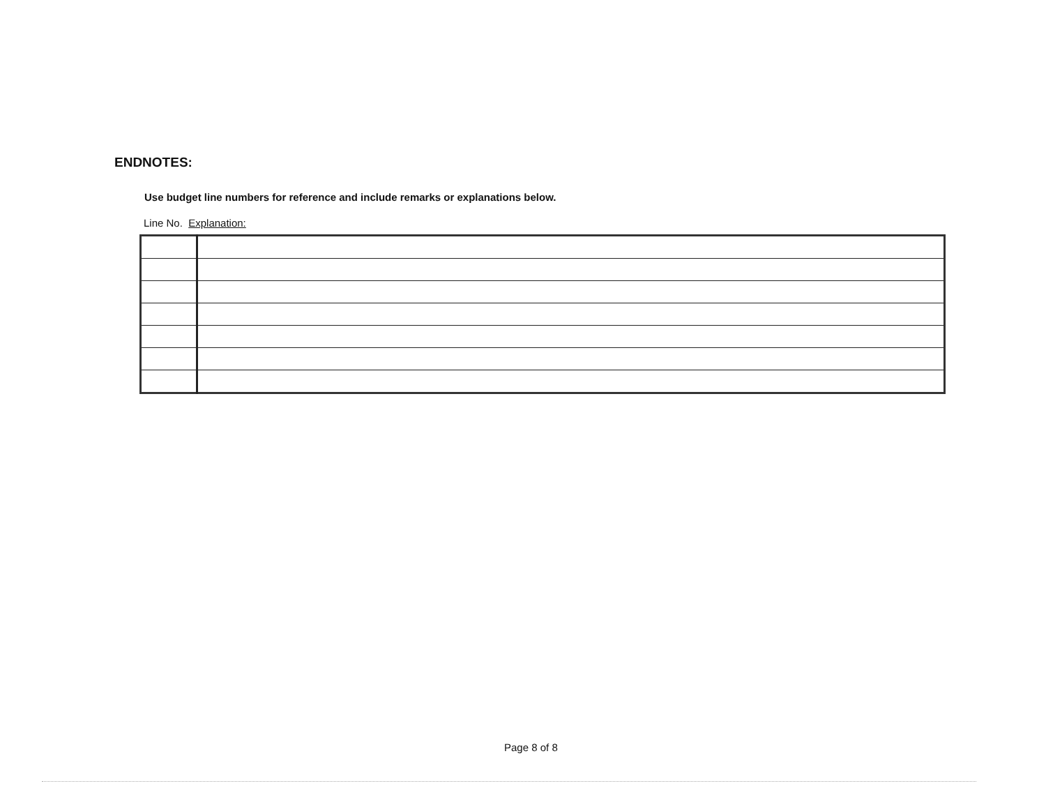ENDNOTES:
Use budget line numbers for reference and include remarks or explanations below.
Line No. Explanation:
Page 8 of 8